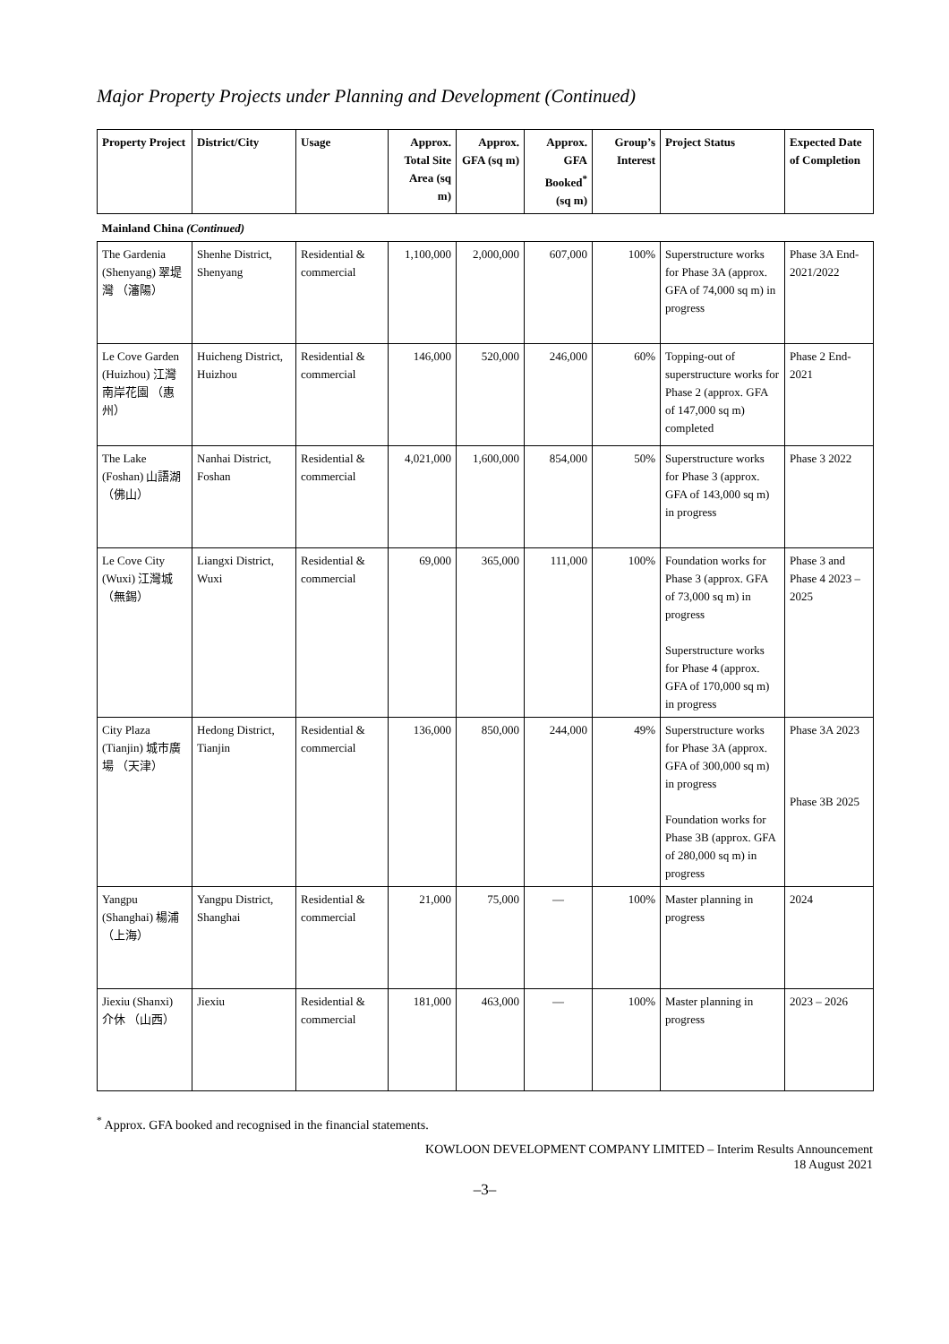Major Property Projects under Planning and Development (Continued)
| Property Project | District/City | Usage | Approx. Total Site Area (sq m) | Approx. GFA (sq m) | Approx. GFA Booked<sup>*</sup> (sq m) | Group’s Interest | Project Status | Expected Date of Completion |
| --- | --- | --- | --- | --- | --- | --- | --- | --- |
| Mainland China (Continued) | | | | | | | | |
| The Gardenia (Shenyang) 翠堤灣 （瀋陽） | Shenhe District, Shenyang | Residential & commercial | 1,100,000 | 2,000,000 | 607,000 | 100% | Superstructure works for Phase 3A (approx. GFA of 74,000 sq m) in progress | Phase 3A End-2021/2022 |
| Le Cove Garden (Huizhou) 江灣南岸花園 （惠州） | Huicheng District, Huizhou | Residential & commercial | 146,000 | 520,000 | 246,000 | 60% | Topping-out of superstructure works for Phase 2 (approx. GFA of 147,000 sq m) completed | Phase 2 End-2021 |
| The Lake (Foshan) 山語湖 （佛山） | Nanhai District, Foshan | Residential & commercial | 4,021,000 | 1,600,000 | 854,000 | 50% | Superstructure works for Phase 3 (approx. GFA of 143,000 sq m) in progress | Phase 3 2022 |
| Le Cove City (Wuxi) 江灣城 （無錫） | Liangxi District, Wuxi | Residential & commercial | 69,000 | 365,000 | 111,000 | 100% | Foundation works for Phase 3 (approx. GFA of 73,000 sq m) in progress Superstructure works for Phase 4 (approx. GFA of 170,000 sq m) in progress | Phase 3 and Phase 4 2023 – 2025 |
| City Plaza (Tianjin) 城市廣場 （天津） | Hedong District, Tianjin | Residential & commercial | 136,000 | 850,000 | 244,000 | 49% | Superstructure works for Phase 3A (approx. GFA of 300,000 sq m) in progress Foundation works for Phase 3B (approx. GFA of 280,000 sq m) in progress | Phase 3A 2023 Phase 3B 2025 |
| Yangpu (Shanghai) 楊浦 （上海） | Yangpu District, Shanghai | Residential & commercial | 21,000 | 75,000 | — | 100% | Master planning in progress | 2024 |
| Jiexiu (Shanxi) 介休 （山西） | Jiexiu | Residential & commercial | 181,000 | 463,000 | — | 100% | Master planning in progress | 2023 – 2026 |
<sup>*</sup> Approx. GFA booked and recognised in the financial statements.
KOWLOON DEVELOPMENT COMPANY LIMITED – Interim Results Announcement
18 August 2021
–3–